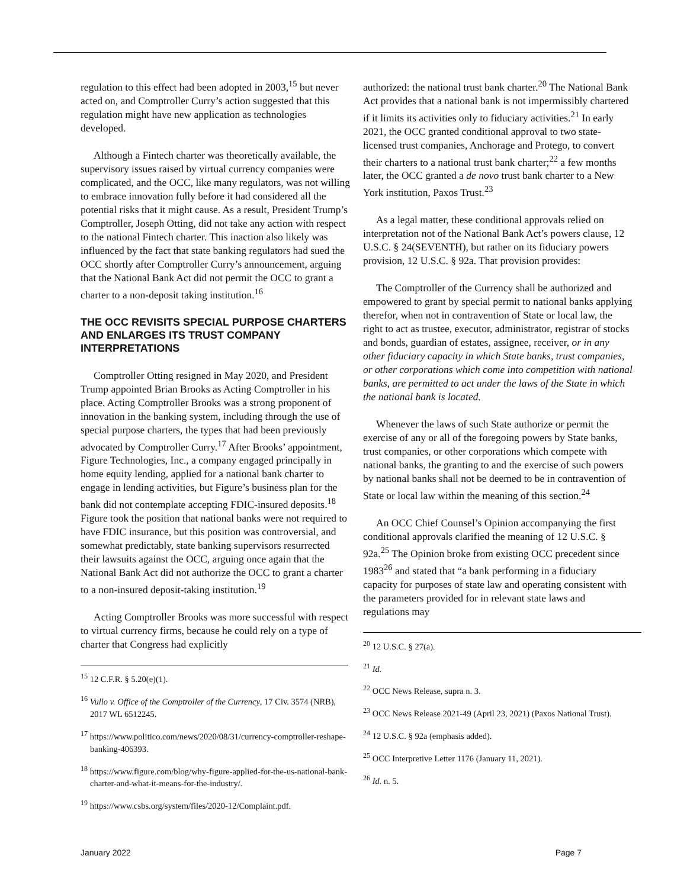regulation to this effect had been adopted in 2003,<sup>15</sup> but never acted on, and Comptroller Curry’s action suggested that this regulation might have new application as technologies developed.
Although a Fintech charter was theoretically available, the supervisory issues raised by virtual currency companies were complicated, and the OCC, like many regulators, was not willing to embrace innovation fully before it had considered all the potential risks that it might cause. As a result, President Trump’s Comptroller, Joseph Otting, did not take any action with respect to the national Fintech charter. This inaction also likely was influenced by the fact that state banking regulators had sued the OCC shortly after Comptroller Curry’s announcement, arguing that the National Bank Act did not permit the OCC to grant a charter to a non-deposit taking institution.<sup>16</sup>
THE OCC REVISITS SPECIAL PURPOSE CHARTERS AND ENLARGES ITS TRUST COMPANY INTERPRETATIONS
Comptroller Otting resigned in May 2020, and President Trump appointed Brian Brooks as Acting Comptroller in his place. Acting Comptroller Brooks was a strong proponent of innovation in the banking system, including through the use of special purpose charters, the types that had been previously advocated by Comptroller Curry.<sup>17</sup> After Brooks’ appointment, Figure Technologies, Inc., a company engaged principally in home equity lending, applied for a national bank charter to engage in lending activities, but Figure’s business plan for the bank did not contemplate accepting FDIC-insured deposits.<sup>18</sup> Figure took the position that national banks were not required to have FDIC insurance, but this position was controversial, and somewhat predictably, state banking supervisors resurrected their lawsuits against the OCC, arguing once again that the National Bank Act did not authorize the OCC to grant a charter to a non-insured deposit-taking institution.<sup>19</sup>
Acting Comptroller Brooks was more successful with respect to virtual currency firms, because he could rely on a type of charter that Congress had explicitly
<sup>15</sup> 12 C.F.R. § 5.20(e)(1).
<sup>16</sup> Vullo v. Office of the Comptroller of the Currency, 17 Civ. 3574 (NRB), 2017 WL 6512245.
<sup>17</sup> https://www.politico.com/news/2020/08/31/currency-comptroller-reshape-banking-406393.
<sup>18</sup> https://www.figure.com/blog/why-figure-applied-for-the-us-national-bank-charter-and-what-it-means-for-the-industry/.
<sup>19</sup> https://www.csbs.org/system/files/2020-12/Complaint.pdf.
authorized: the national trust bank charter.<sup>20</sup> The National Bank Act provides that a national bank is not impermissibly chartered if it limits its activities only to fiduciary activities.<sup>21</sup> In early 2021, the OCC granted conditional approval to two state-licensed trust companies, Anchorage and Protego, to convert their charters to a national trust bank charter;<sup>22</sup> a few months later, the OCC granted a de novo trust bank charter to a New York institution, Paxos Trust.<sup>23</sup>
As a legal matter, these conditional approvals relied on interpretation not of the National Bank Act’s powers clause, 12 U.S.C. § 24(SEVENTH), but rather on its fiduciary powers provision, 12 U.S.C. § 92a. That provision provides:
The Comptroller of the Currency shall be authorized and empowered to grant by special permit to national banks applying therefor, when not in contravention of State or local law, the right to act as trustee, executor, administrator, registrar of stocks and bonds, guardian of estates, assignee, receiver, or in any other fiduciary capacity in which State banks, trust companies, or other corporations which come into competition with national banks, are permitted to act under the laws of the State in which the national bank is located.
Whenever the laws of such State authorize or permit the exercise of any or all of the foregoing powers by State banks, trust companies, or other corporations which compete with national banks, the granting to and the exercise of such powers by national banks shall not be deemed to be in contravention of State or local law within the meaning of this section.<sup>24</sup>
An OCC Chief Counsel’s Opinion accompanying the first conditional approvals clarified the meaning of 12 U.S.C. § 92a.<sup>25</sup> The Opinion broke from existing OCC precedent since 1983<sup>26</sup> and stated that “a bank performing in a fiduciary capacity for purposes of state law and operating consistent with the parameters provided for in relevant state laws and regulations may
<sup>20</sup> 12 U.S.C. § 27(a).
<sup>21</sup> Id.
<sup>22</sup> OCC News Release, supra n. 3.
<sup>23</sup> OCC News Release 2021-49 (April 23, 2021) (Paxos National Trust).
<sup>24</sup> 12 U.S.C. § 92a (emphasis added).
<sup>25</sup> OCC Interpretive Letter 1176 (January 11, 2021).
<sup>26</sup> Id. n. 5.
January 2022 Page 7